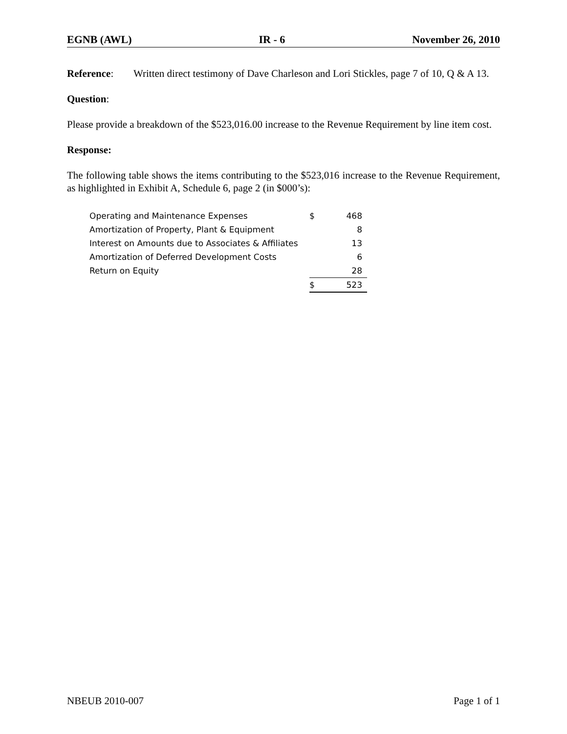EGNB (AWL) IR - 6 November 26, 2010
Reference: Written direct testimony of Dave Charleson and Lori Stickles, page 7 of 10, Q & A 13.
Question:
Please provide a breakdown of the $523,016.00 increase to the Revenue Requirement by line item cost.
Response:
The following table shows the items contributing to the $523,016 increase to the Revenue Requirement, as highlighted in Exhibit A, Schedule 6, page 2 (in $000’s):
| Operating and Maintenance Expenses | $ | 468 |
| Amortization of Property, Plant & Equipment | | 8 |
| Interest on Amounts due to Associates & Affiliates | | 13 |
| Amortization of Deferred Development Costs | | 6 |
| Return on Equity | | 28 |
| | $ | 523 |
NBEUB 2010-007 Page 1 of 1